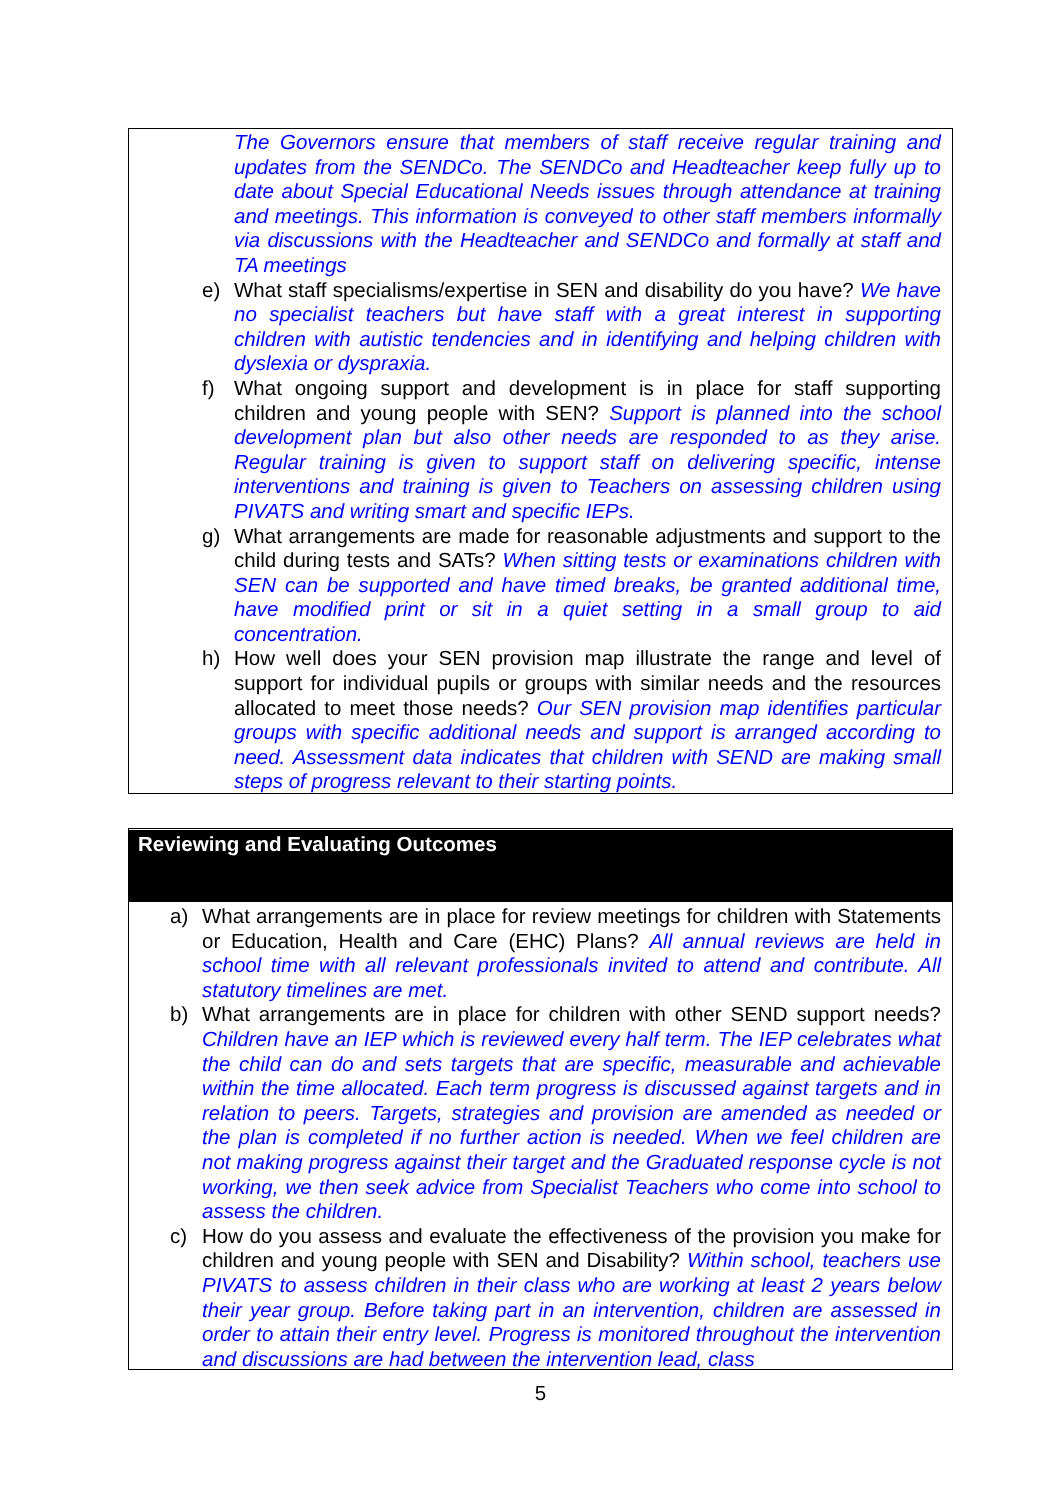The Governors ensure that members of staff receive regular training and updates from the SENDCo. The SENDCo and Headteacher keep fully up to date about Special Educational Needs issues through attendance at training and meetings. This information is conveyed to other staff members informally via discussions with the Headteacher and SENDCo and formally at staff and TA meetings
e) What staff specialisms/expertise in SEN and disability do you have? We have no specialist teachers but have staff with a great interest in supporting children with autistic tendencies and in identifying and helping children with dyslexia or dyspraxia.
f) What ongoing support and development is in place for staff supporting children and young people with SEN? Support is planned into the school development plan but also other needs are responded to as they arise. Regular training is given to support staff on delivering specific, intense interventions and training is given to Teachers on assessing children using PIVATS and writing smart and specific IEPs.
g) What arrangements are made for reasonable adjustments and support to the child during tests and SATs? When sitting tests or examinations children with SEN can be supported and have timed breaks, be granted additional time, have modified print or sit in a quiet setting in a small group to aid concentration.
h) How well does your SEN provision map illustrate the range and level of support for individual pupils or groups with similar needs and the resources allocated to meet those needs? Our SEN provision map identifies particular groups with specific additional needs and support is arranged according to need. Assessment data indicates that children with SEND are making small steps of progress relevant to their starting points.
Reviewing and Evaluating Outcomes
a) What arrangements are in place for review meetings for children with Statements or Education, Health and Care (EHC) Plans? All annual reviews are held in school time with all relevant professionals invited to attend and contribute. All statutory timelines are met.
b) What arrangements are in place for children with other SEND support needs? Children have an IEP which is reviewed every half term. The IEP celebrates what the child can do and sets targets that are specific, measurable and achievable within the time allocated. Each term progress is discussed against targets and in relation to peers. Targets, strategies and provision are amended as needed or the plan is completed if no further action is needed. When we feel children are not making progress against their target and the Graduated response cycle is not working, we then seek advice from Specialist Teachers who come into school to assess the children.
c) How do you assess and evaluate the effectiveness of the provision you make for children and young people with SEN and Disability? Within school, teachers use PIVATS to assess children in their class who are working at least 2 years below their year group. Before taking part in an intervention, children are assessed in order to attain their entry level. Progress is monitored throughout the intervention and discussions are had between the intervention lead, class
5